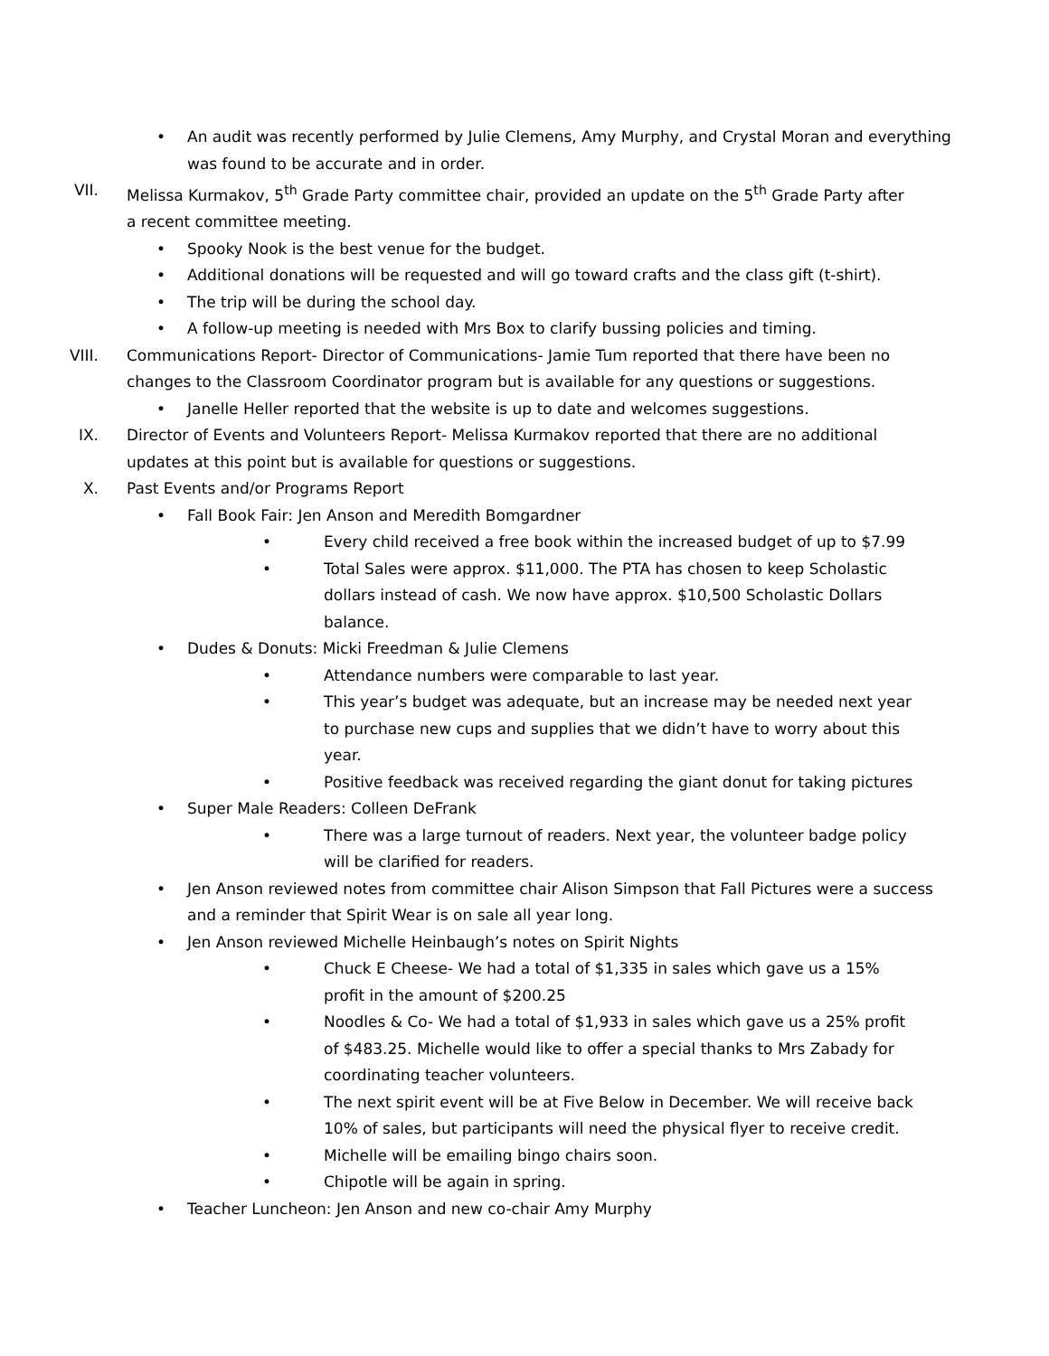• An audit was recently performed by Julie Clemens, Amy Murphy, and Crystal Moran and everything was found to be accurate and in order.
VII. Melissa Kurmakov, 5<sup>th</sup> Grade Party committee chair, provided an update on the 5<sup>th</sup> Grade Party after a recent committee meeting.
• Spooky Nook is the best venue for the budget.
• Additional donations will be requested and will go toward crafts and the class gift (t-shirt).
• The trip will be during the school day.
• A follow-up meeting is needed with Mrs Box to clarify bussing policies and timing.
VIII. Communications Report- Director of Communications- Jamie Tum reported that there have been no changes to the Classroom Coordinator program but is available for any questions or suggestions.
• Janelle Heller reported that the website is up to date and welcomes suggestions.
IX. Director of Events and Volunteers Report- Melissa Kurmakov reported that there are no additional updates at this point but is available for questions or suggestions.
X. Past Events and/or Programs Report
• Fall Book Fair: Jen Anson and Meredith Bomgardner
• Every child received a free book within the increased budget of up to $7.99
• Total Sales were approx. $11,000. The PTA has chosen to keep Scholastic dollars instead of cash. We now have approx. $10,500 Scholastic Dollars balance.
• Dudes & Donuts: Micki Freedman & Julie Clemens
• Attendance numbers were comparable to last year.
• This year’s budget was adequate, but an increase may be needed next year to purchase new cups and supplies that we didn’t have to worry about this year.
• Positive feedback was received regarding the giant donut for taking pictures
• Super Male Readers: Colleen DeFrank
• There was a large turnout of readers. Next year, the volunteer badge policy will be clarified for readers.
• Jen Anson reviewed notes from committee chair Alison Simpson that Fall Pictures were a success and a reminder that Spirit Wear is on sale all year long.
• Jen Anson reviewed Michelle Heinbaugh’s notes on Spirit Nights
• Chuck E Cheese- We had a total of $1,335 in sales which gave us a 15% profit in the amount of $200.25
• Noodles & Co- We had a total of $1,933 in sales which gave us a 25% profit of $483.25. Michelle would like to offer a special thanks to Mrs Zabady for coordinating teacher volunteers.
• The next spirit event will be at Five Below in December. We will receive back 10% of sales, but participants will need the physical flyer to receive credit.
• Michelle will be emailing bingo chairs soon.
• Chipotle will be again in spring.
• Teacher Luncheon: Jen Anson and new co-chair Amy Murphy